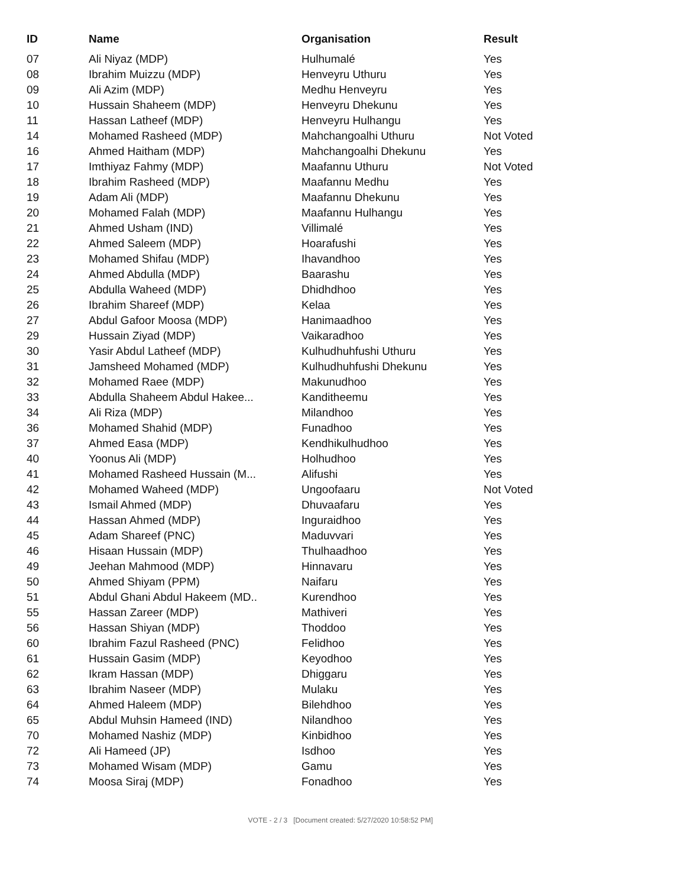| ID | Name | Organisation | Result |
| --- | --- | --- | --- |
| 07 | Ali Niyaz (MDP) | Hulhumalé | Yes |
| 08 | Ibrahim Muizzu (MDP) | Henveyru Uthuru | Yes |
| 09 | Ali Azim (MDP) | Medhu Henveyru | Yes |
| 10 | Hussain Shaheem (MDP) | Henveyru Dhekunu | Yes |
| 11 | Hassan Latheef (MDP) | Henveyru Hulhangu | Yes |
| 14 | Mohamed Rasheed (MDP) | Mahchangoalhi Uthuru | Not Voted |
| 16 | Ahmed Haitham (MDP) | Mahchangoalhi Dhekunu | Yes |
| 17 | Imthiyaz Fahmy (MDP) | Maafannu Uthuru | Not Voted |
| 18 | Ibrahim Rasheed (MDP) | Maafannu Medhu | Yes |
| 19 | Adam Ali (MDP) | Maafannu Dhekunu | Yes |
| 20 | Mohamed Falah (MDP) | Maafannu Hulhangu | Yes |
| 21 | Ahmed Usham (IND) | Villimalé | Yes |
| 22 | Ahmed Saleem (MDP) | Hoarafushi | Yes |
| 23 | Mohamed Shifau (MDP) | Ihavandhoo | Yes |
| 24 | Ahmed Abdulla (MDP) | Baarashu | Yes |
| 25 | Abdulla Waheed (MDP) | Dhidhdhoo | Yes |
| 26 | Ibrahim Shareef (MDP) | Kelaa | Yes |
| 27 | Abdul Gafoor Moosa (MDP) | Hanimaadhoo | Yes |
| 29 | Hussain Ziyad (MDP) | Vaikaradhoo | Yes |
| 30 | Yasir Abdul Latheef (MDP) | Kulhudhuhfushi Uthuru | Yes |
| 31 | Jamsheed Mohamed (MDP) | Kulhudhuhfushi Dhekunu | Yes |
| 32 | Mohamed Raee (MDP) | Makunudhoo | Yes |
| 33 | Abdulla Shaheem Abdul Hakee... | Kanditheemu | Yes |
| 34 | Ali Riza (MDP) | Milandhoo | Yes |
| 36 | Mohamed Shahid (MDP) | Funadhoo | Yes |
| 37 | Ahmed Easa (MDP) | Kendhikulhudhoo | Yes |
| 40 | Yoonus Ali (MDP) | Holhudhoo | Yes |
| 41 | Mohamed Rasheed Hussain (M... | Alifushi | Yes |
| 42 | Mohamed Waheed (MDP) | Ungoofaaru | Not Voted |
| 43 | Ismail Ahmed (MDP) | Dhuvaafaru | Yes |
| 44 | Hassan Ahmed (MDP) | Inguraidhoo | Yes |
| 45 | Adam Shareef (PNC) | Maduvvari | Yes |
| 46 | Hisaan Hussain (MDP) | Thulhaadhoo | Yes |
| 49 | Jeehan Mahmood (MDP) | Hinnavaru | Yes |
| 50 | Ahmed Shiyam (PPM) | Naifaru | Yes |
| 51 | Abdul Ghani Abdul Hakeem (MD.. | Kurendhoo | Yes |
| 55 | Hassan Zareer (MDP) | Mathiveri | Yes |
| 56 | Hassan Shiyan (MDP) | Thoddoo | Yes |
| 60 | Ibrahim Fazul Rasheed (PNC) | Felidhoo | Yes |
| 61 | Hussain Gasim (MDP) | Keyodhoo | Yes |
| 62 | Ikram Hassan (MDP) | Dhiggaru | Yes |
| 63 | Ibrahim Naseer (MDP) | Mulaku | Yes |
| 64 | Ahmed Haleem (MDP) | Bilehdhoo | Yes |
| 65 | Abdul Muhsin Hameed (IND) | Nilandhoo | Yes |
| 70 | Mohamed Nashiz (MDP) | Kinbidhoo | Yes |
| 72 | Ali Hameed (JP) | Isdhoo | Yes |
| 73 | Mohamed Wisam (MDP) | Gamu | Yes |
| 74 | Moosa Siraj (MDP) | Fonadhoo | Yes |
VOTE - 2 / 3 [Document created: 5/27/2020 10:58:52 PM]